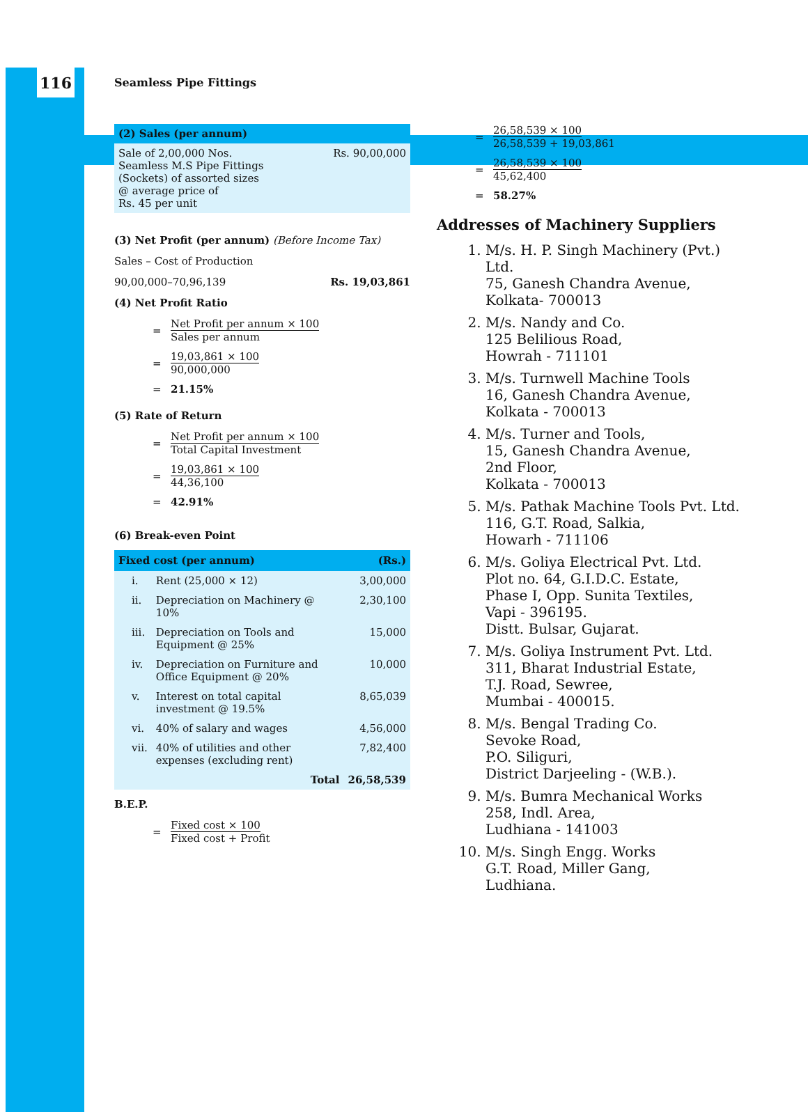116
Seamless Pipe Fittings
(2) Sales (per annum)
| Sale of 2,00,000 Nos. Seamless M.S Pipe Fittings (Sockets) of assorted sizes @ average price of Rs. 45 per unit | Rs. 90,00,000 |
(3) Net Profit (per annum) (Before Income Tax)
Sales – Cost of Production
90,00,000–70,96,139 Rs. 19,03,861
(4) Net Profit Ratio
=
Net Profit per annum × 100
Sales per annum
=
19,03,861 × 100
90,000,000
= 21.15%
(5) Rate of Return
=
Net Profit per annum × 100
Total Capital Investment
=
19,03,861 × 100
44,36,100
= 42.91%
(6) Break-even Point
| Fixed cost (per annum) | | (Rs.) |
| --- | --- | --- |
| i. | Rent (25,000 × 12) | 3,00,000 |
| ii. | Depreciation on Machinery @ 10% | 2,30,100 |
| iii. | Depreciation on Tools and Equipment @ 25% | 15,000 |
| iv. | Depreciation on Furniture and Office Equipment @ 20% | 10,000 |
| v. | Interest on total capital investment @ 19.5% | 8,65,039 |
| vi. | 40% of salary and wages | 4,56,000 |
| vii. | 40% of utilities and other expenses (excluding rent) | 7,82,400 |
| | Total | 26,58,539 |
B.E.P.
=
Fixed cost × 100
Fixed cost + Profit
=
26,58,539 × 100
26,58,539 + 19,03,861
=
26,58,539 × 100
45,62,400
= 58.27%
Addresses of Machinery Suppliers
1. M/s. H. P. Singh Machinery (Pvt.) Ltd.
75, Ganesh Chandra Avenue,
Kolkata- 700013
2. M/s. Nandy and Co.
125 Belilious Road,
Howrah - 711101
3. M/s. Turnwell Machine Tools
16, Ganesh Chandra Avenue,
Kolkata - 700013
4. M/s. Turner and Tools,
15, Ganesh Chandra Avenue,
2nd Floor,
Kolkata - 700013
5. M/s. Pathak Machine Tools Pvt. Ltd.
116, G.T. Road, Salkia,
Howarh - 711106
6. M/s. Goliya Electrical Pvt. Ltd.
Plot no. 64, G.I.D.C. Estate,
Phase I, Opp. Sunita Textiles,
Vapi - 396195.
Distt. Bulsar, Gujarat.
7. M/s. Goliya Instrument Pvt. Ltd.
311, Bharat Industrial Estate,
T.J. Road, Sewree,
Mumbai - 400015.
8. M/s. Bengal Trading Co.
Sevoke Road,
P.O. Siliguri,
District Darjeeling - (W.B.).
9. M/s. Bumra Mechanical Works
258, Indl. Area,
Ludhiana - 141003
10. M/s. Singh Engg. Works
G.T. Road, Miller Gang,
Ludhiana.